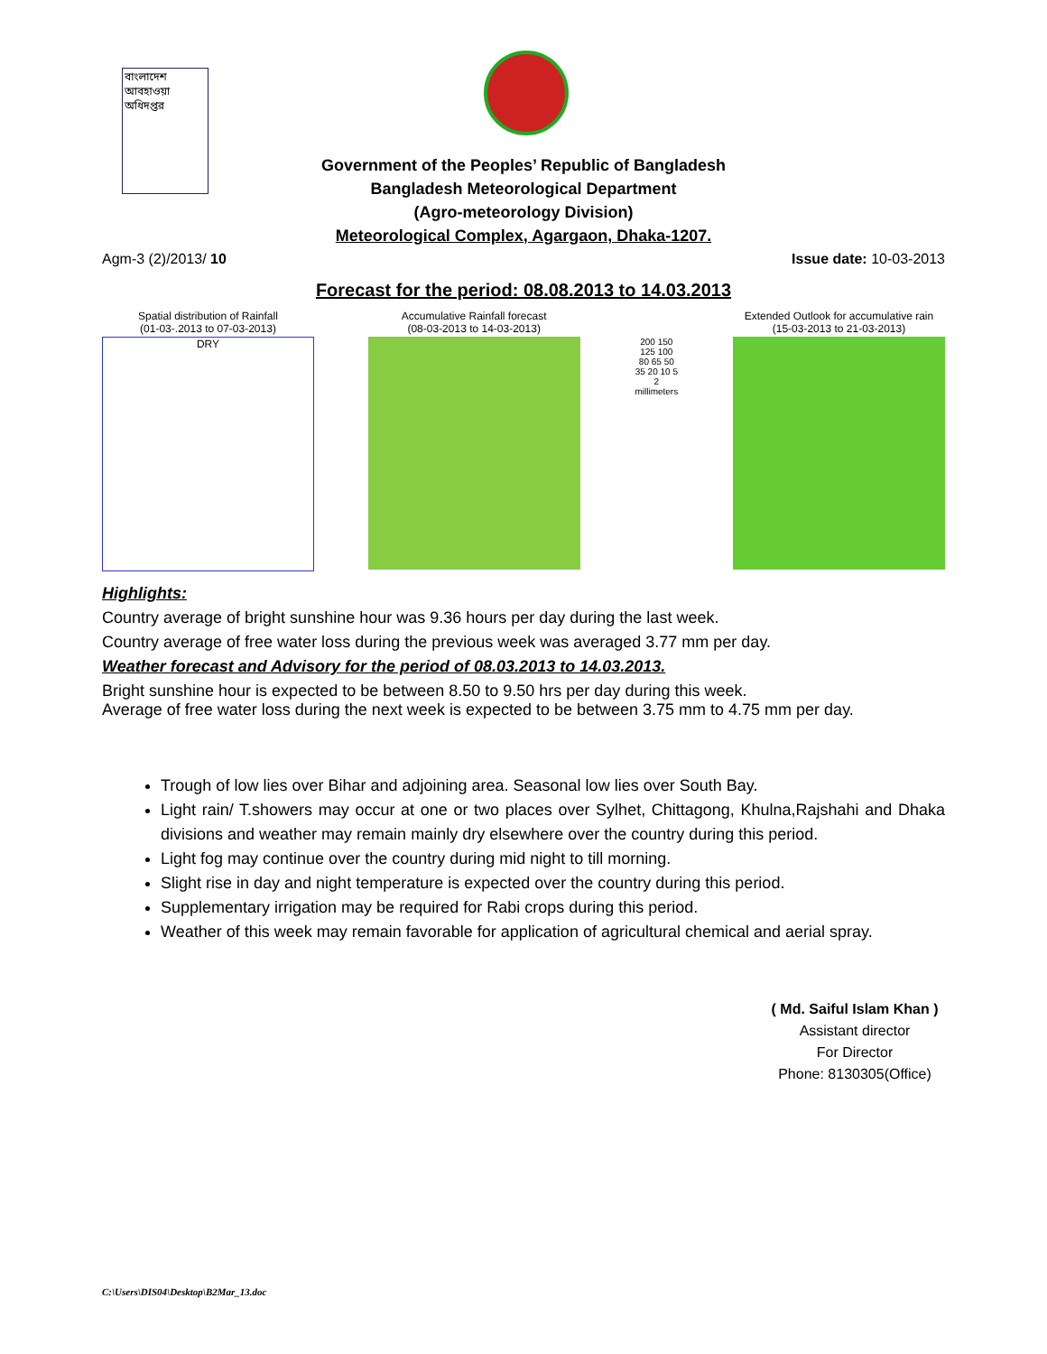বাংলাদেশ আবহাওয়া অধিদপ্তর
Government of the Peoples’ Republic of Bangladesh
Bangladesh Meteorological Department
(Agro-meteorology Division)
Meteorological Complex, Agargaon, Dhaka-1207.
Agm-3 (2)/2013/ 10 Issue date: 10-03-2013
Forecast for the period: 08.08.2013 to 14.03.2013
Spatial distribution of Rainfall
(01-03-.2013 to 07-03-2013)
DRY
Accumulative Rainfall forecast
(08-03-2013 to 14-03-2013)
200 150 125 100 80 65 50 35 20 10 5 2 millimeters
Extended Outlook for accumulative rain
(15-03-2013 to 21-03-2013)
Highlights:
Country average of bright sunshine hour was 9.36 hours per day during the last week.
Country average of free water loss during the previous week was averaged 3.77 mm per day.
Weather forecast and Advisory for the period of 08.03.2013 to 14.03.2013.
Bright sunshine hour is expected to be between 8.50 to 9.50 hrs per day during this week.
Average of free water loss during the next week is expected to be between 3.75 mm to 4.75 mm per day.
Trough of low lies over Bihar and adjoining area. Seasonal low lies over South Bay.
Light rain/ T.showers may occur at one or two places over Sylhet, Chittagong, Khulna,Rajshahi and Dhaka divisions and weather may remain mainly dry elsewhere over the country during this period.
Light fog may continue over the country during mid night to till morning.
Slight rise in day and night temperature is expected over the country during this period.
Supplementary irrigation may be required for Rabi crops during this period.
Weather of this week may remain favorable for application of agricultural chemical and aerial spray.
( Md. Saiful Islam Khan )
Assistant director
For Director
Phone: 8130305(Office)
C:\Users\DIS04\Desktop\B2Mar_13.doc